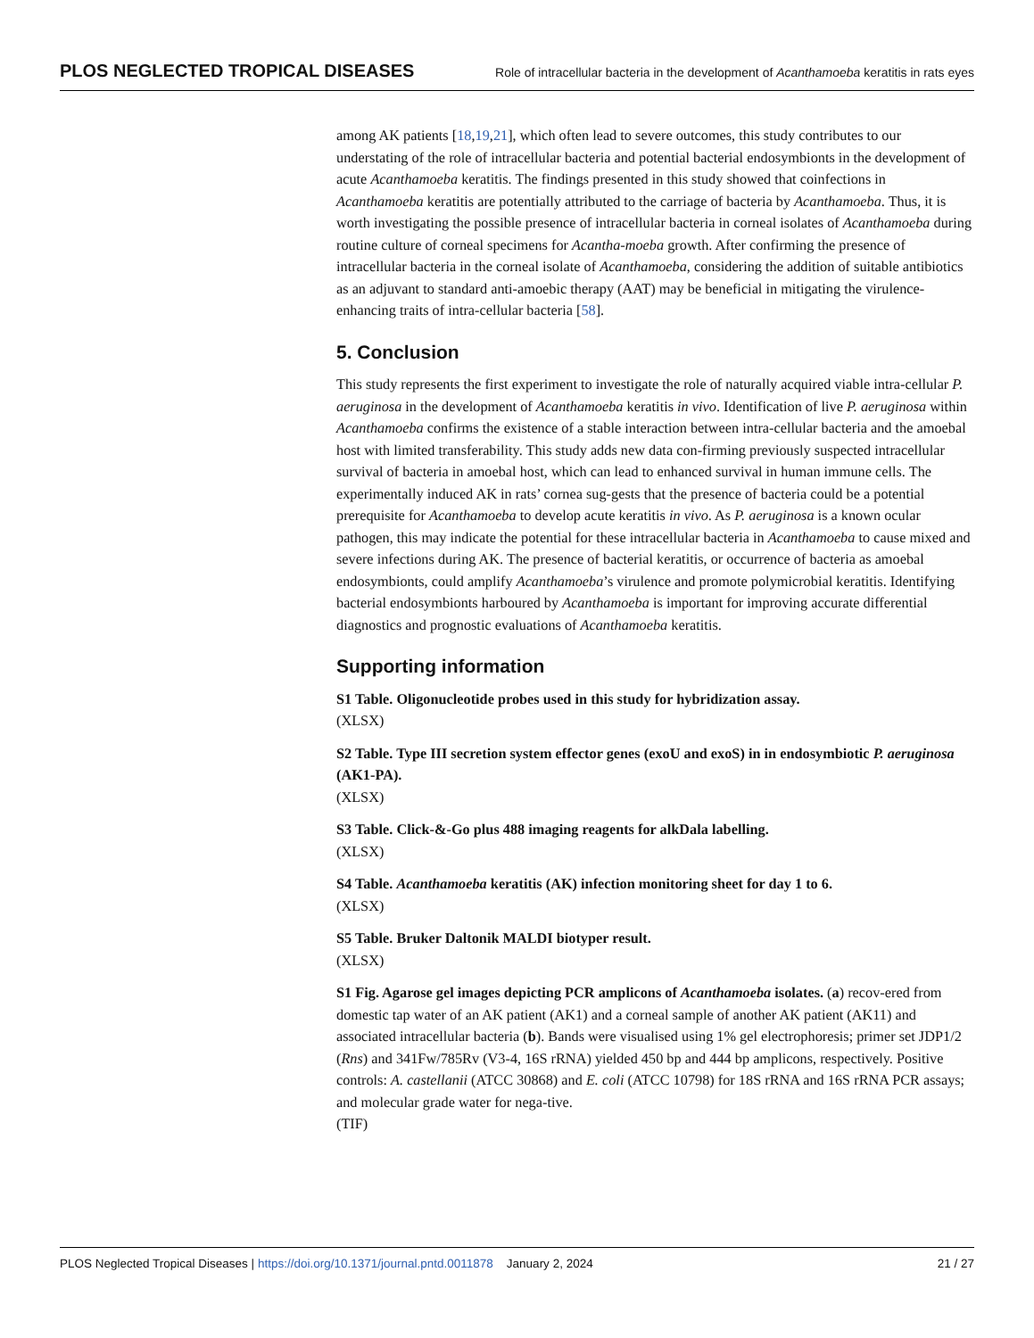PLOS NEGLECTED TROPICAL DISEASES Role of intracellular bacteria in the development of Acanthamoeba keratitis in rats eyes
among AK patients [18,19,21], which often lead to severe outcomes, this study contributes to our understating of the role of intracellular bacteria and potential bacterial endosymbionts in the development of acute Acanthamoeba keratitis. The findings presented in this study showed that coinfections in Acanthamoeba keratitis are potentially attributed to the carriage of bacteria by Acanthamoeba. Thus, it is worth investigating the possible presence of intracellular bacteria in corneal isolates of Acanthamoeba during routine culture of corneal specimens for Acantha-moeba growth. After confirming the presence of intracellular bacteria in the corneal isolate of Acanthamoeba, considering the addition of suitable antibiotics as an adjuvant to standard anti-amoebic therapy (AAT) may be beneficial in mitigating the virulence-enhancing traits of intra-cellular bacteria [58].
5. Conclusion
This study represents the first experiment to investigate the role of naturally acquired viable intra-cellular P. aeruginosa in the development of Acanthamoeba keratitis in vivo. Identification of live P. aeruginosa within Acanthamoeba confirms the existence of a stable interaction between intra-cellular bacteria and the amoebal host with limited transferability. This study adds new data con-firming previously suspected intracellular survival of bacteria in amoebal host, which can lead to enhanced survival in human immune cells. The experimentally induced AK in rats’ cornea sug-gests that the presence of bacteria could be a potential prerequisite for Acanthamoeba to develop acute keratitis in vivo. As P. aeruginosa is a known ocular pathogen, this may indicate the potential for these intracellular bacteria in Acanthamoeba to cause mixed and severe infections during AK. The presence of bacterial keratitis, or occurrence of bacteria as amoebal endosymbionts, could amplify Acanthamoeba’s virulence and promote polymicrobial keratitis. Identifying bacterial endosymbionts harboured by Acanthamoeba is important for improving accurate differential diagnostics and prognostic evaluations of Acanthamoeba keratitis.
Supporting information
S1 Table. Oligonucleotide probes used in this study for hybridization assay.
(XLSX)
S2 Table. Type III secretion system effector genes (exoU and exoS) in in endosymbiotic P. aeruginosa (AK1-PA).
(XLSX)
S3 Table. Click-&-Go plus 488 imaging reagents for alkDala labelling.
(XLSX)
S4 Table. Acanthamoeba keratitis (AK) infection monitoring sheet for day 1 to 6.
(XLSX)
S5 Table. Bruker Daltonik MALDI biotyper result.
(XLSX)
S1 Fig. Agarose gel images depicting PCR amplicons of Acanthamoeba isolates. (a) recov-ered from domestic tap water of an AK patient (AK1) and a corneal sample of another AK patient (AK11) and associated intracellular bacteria (b). Bands were visualised using 1% gel electrophoresis; primer set JDP1/2 (Rns) and 341Fw/785Rv (V3-4, 16S rRNA) yielded 450 bp and 444 bp amplicons, respectively. Positive controls: A. castellanii (ATCC 30868) and E. coli (ATCC 10798) for 18S rRNA and 16S rRNA PCR assays; and molecular grade water for nega-tive.
(TIF)
PLOS Neglected Tropical Diseases | https://doi.org/10.1371/journal.pntd.0011878 January 2, 2024 21 / 27